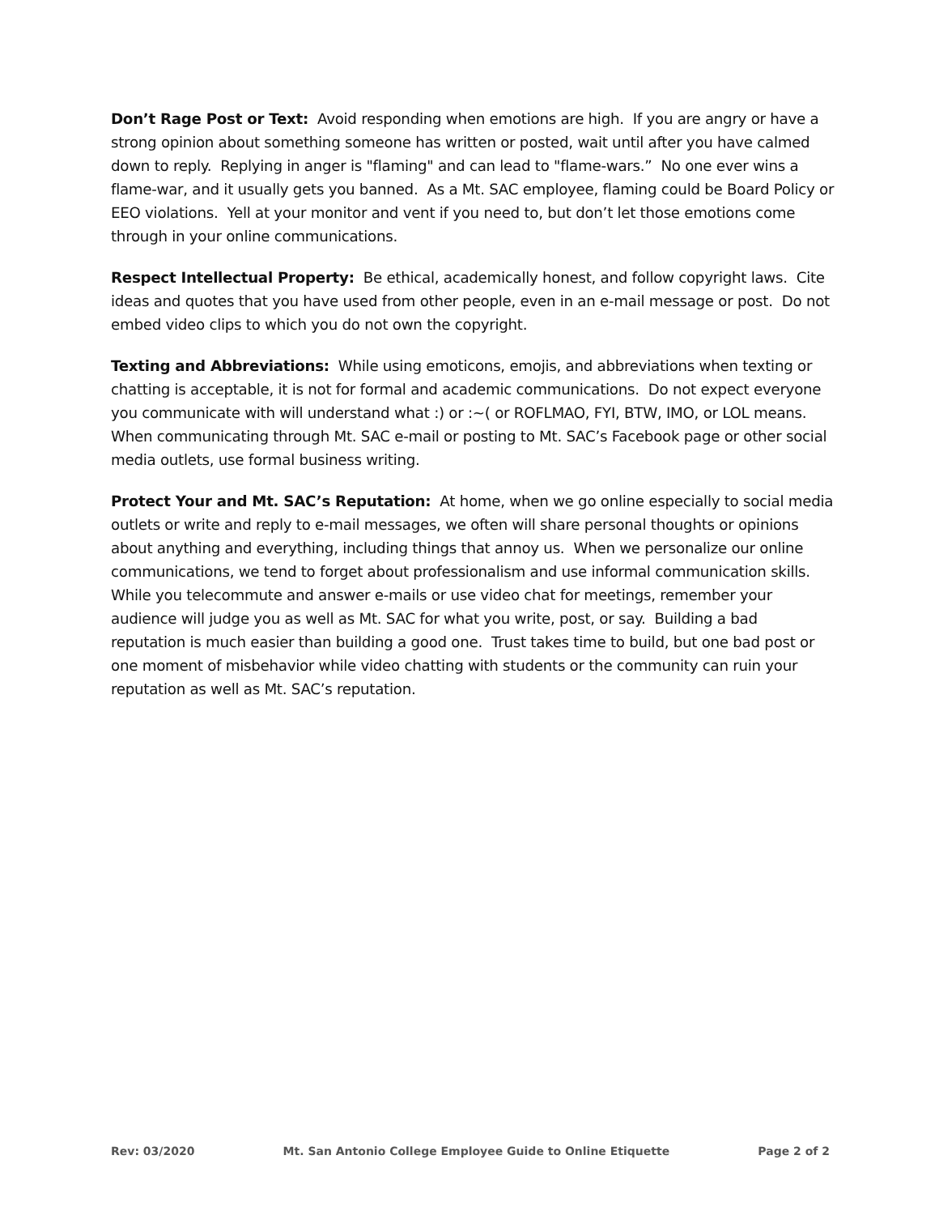Don’t Rage Post or Text: Avoid responding when emotions are high. If you are angry or have a strong opinion about something someone has written or posted, wait until after you have calmed down to reply. Replying in anger is "flaming" and can lead to "flame-wars.” No one ever wins a flame-war, and it usually gets you banned. As a Mt. SAC employee, flaming could be Board Policy or EEO violations. Yell at your monitor and vent if you need to, but don’t let those emotions come through in your online communications.
Respect Intellectual Property: Be ethical, academically honest, and follow copyright laws. Cite ideas and quotes that you have used from other people, even in an e-mail message or post. Do not embed video clips to which you do not own the copyright.
Texting and Abbreviations: While using emoticons, emojis, and abbreviations when texting or chatting is acceptable, it is not for formal and academic communications. Do not expect everyone you communicate with will understand what :) or :~( or ROFLMAO, FYI, BTW, IMO, or LOL means. When communicating through Mt. SAC e-mail or posting to Mt. SAC’s Facebook page or other social media outlets, use formal business writing.
Protect Your and Mt. SAC’s Reputation: At home, when we go online especially to social media outlets or write and reply to e-mail messages, we often will share personal thoughts or opinions about anything and everything, including things that annoy us. When we personalize our online communications, we tend to forget about professionalism and use informal communication skills. While you telecommute and answer e-mails or use video chat for meetings, remember your audience will judge you as well as Mt. SAC for what you write, post, or say. Building a bad reputation is much easier than building a good one. Trust takes time to build, but one bad post or one moment of misbehavior while video chatting with students or the community can ruin your reputation as well as Mt. SAC’s reputation.
Rev: 03/2020 Mt. San Antonio College Employee Guide to Online Etiquette Page 2 of 2